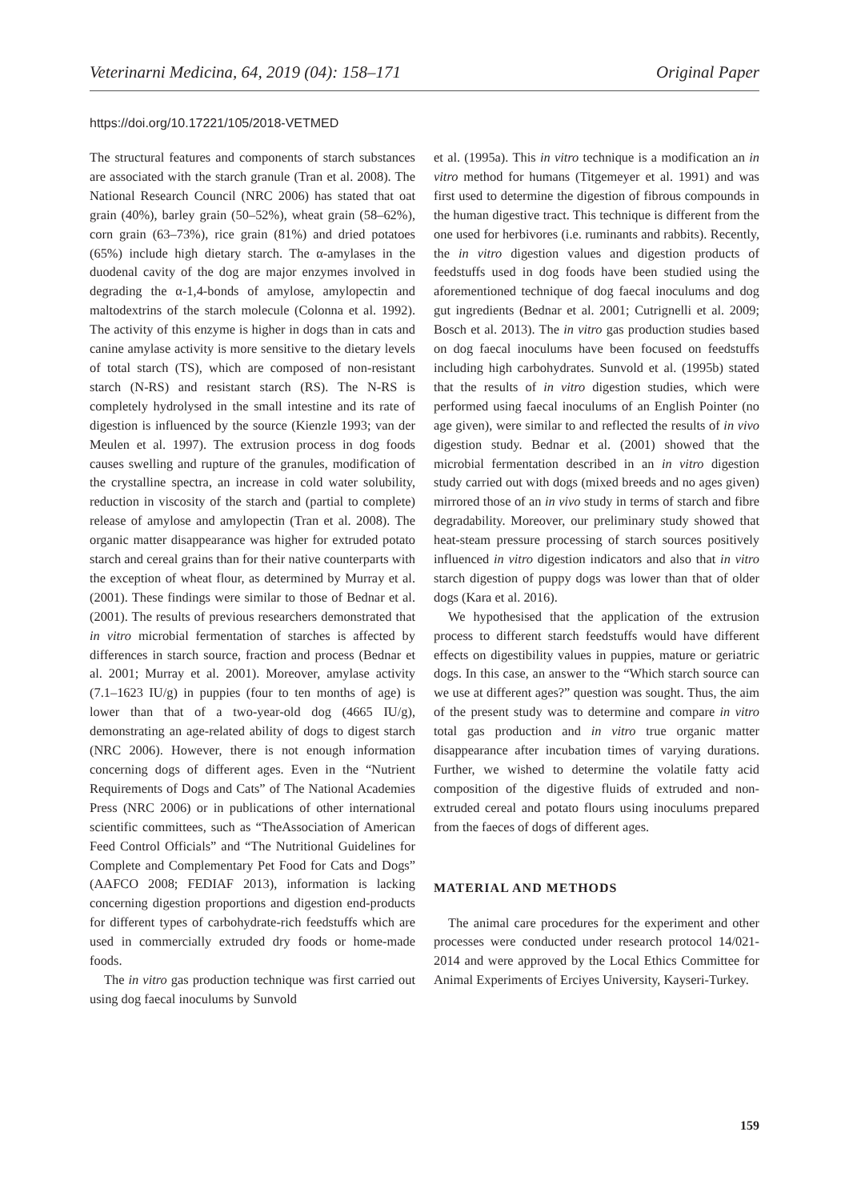Veterinarni Medicina, 64, 2019 (04): 158–171 Original Paper
https://doi.org/10.17221/105/2018-VETMED
The structural features and components of starch substances are associated with the starch granule (Tran et al. 2008). The National Research Council (NRC 2006) has stated that oat grain (40%), barley grain (50–52%), wheat grain (58–62%), corn grain (63–73%), rice grain (81%) and dried potatoes (65%) include high dietary starch. The α-amylases in the duodenal cavity of the dog are major enzymes involved in degrading the α-1,4-bonds of amylose, amylopectin and maltodextrins of the starch molecule (Colonna et al. 1992). The activity of this enzyme is higher in dogs than in cats and canine amylase activity is more sensitive to the dietary levels of total starch (TS), which are composed of non-resistant starch (N-RS) and resistant starch (RS). The N-RS is completely hydrolysed in the small intestine and its rate of digestion is influenced by the source (Kienzle 1993; van der Meulen et al. 1997). The extrusion process in dog foods causes swelling and rupture of the granules, modification of the crystalline spectra, an increase in cold water solubility, reduction in viscosity of the starch and (partial to complete) release of amylose and amylopectin (Tran et al. 2008). The organic matter disappearance was higher for extruded potato starch and cereal grains than for their native counterparts with the exception of wheat flour, as determined by Murray et al. (2001). These findings were similar to those of Bednar et al. (2001). The results of previous researchers demonstrated that in vitro microbial fermentation of starches is affected by differences in starch source, fraction and process (Bednar et al. 2001; Murray et al. 2001). Moreover, amylase activity (7.1–1623 IU/g) in puppies (four to ten months of age) is lower than that of a two-year-old dog (4665 IU/g), demonstrating an age-related ability of dogs to digest starch (NRC 2006). However, there is not enough information concerning dogs of different ages. Even in the “Nutrient Requirements of Dogs and Cats” of The National Academies Press (NRC 2006) or in publications of other international scientific committees, such as “TheAssociation of American Feed Control Officials” and “The Nutritional Guidelines for Complete and Complementary Pet Food for Cats and Dogs” (AAFCO 2008; FEDIAF 2013), information is lacking concerning digestion proportions and digestion end-products for different types of carbohydrate-rich feedstuffs which are used in commercially extruded dry foods or home-made foods.
The in vitro gas production technique was first carried out using dog faecal inoculums by Sunvold
et al. (1995a). This in vitro technique is a modification an in vitro method for humans (Titgemeyer et al. 1991) and was first used to determine the digestion of fibrous compounds in the human digestive tract. This technique is different from the one used for herbivores (i.e. ruminants and rabbits). Recently, the in vitro digestion values and digestion products of feedstuffs used in dog foods have been studied using the aforementioned technique of dog faecal inoculums and dog gut ingredients (Bednar et al. 2001; Cutrignelli et al. 2009; Bosch et al. 2013). The in vitro gas production studies based on dog faecal inoculums have been focused on feedstuffs including high carbohydrates. Sunvold et al. (1995b) stated that the results of in vitro digestion studies, which were performed using faecal inoculums of an English Pointer (no age given), were similar to and reflected the results of in vivo digestion study. Bednar et al. (2001) showed that the microbial fermentation described in an in vitro digestion study carried out with dogs (mixed breeds and no ages given) mirrored those of an in vivo study in terms of starch and fibre degradability. Moreover, our preliminary study showed that heat-steam pressure processing of starch sources positively influenced in vitro digestion indicators and also that in vitro starch digestion of puppy dogs was lower than that of older dogs (Kara et al. 2016).
We hypothesised that the application of the extrusion process to different starch feedstuffs would have different effects on digestibility values in puppies, mature or geriatric dogs. In this case, an answer to the “Which starch source can we use at different ages?” question was sought. Thus, the aim of the present study was to determine and compare in vitro total gas production and in vitro true organic matter disappearance after incubation times of varying durations. Further, we wished to determine the volatile fatty acid composition of the digestive fluids of extruded and non-extruded cereal and potato flours using inoculums prepared from the faeces of dogs of different ages.
MATERIAL AND METHODS
The animal care procedures for the experiment and other processes were conducted under research protocol 14/021-2014 and were approved by the Local Ethics Committee for Animal Experiments of Erciyes University, Kayseri-Turkey.
159